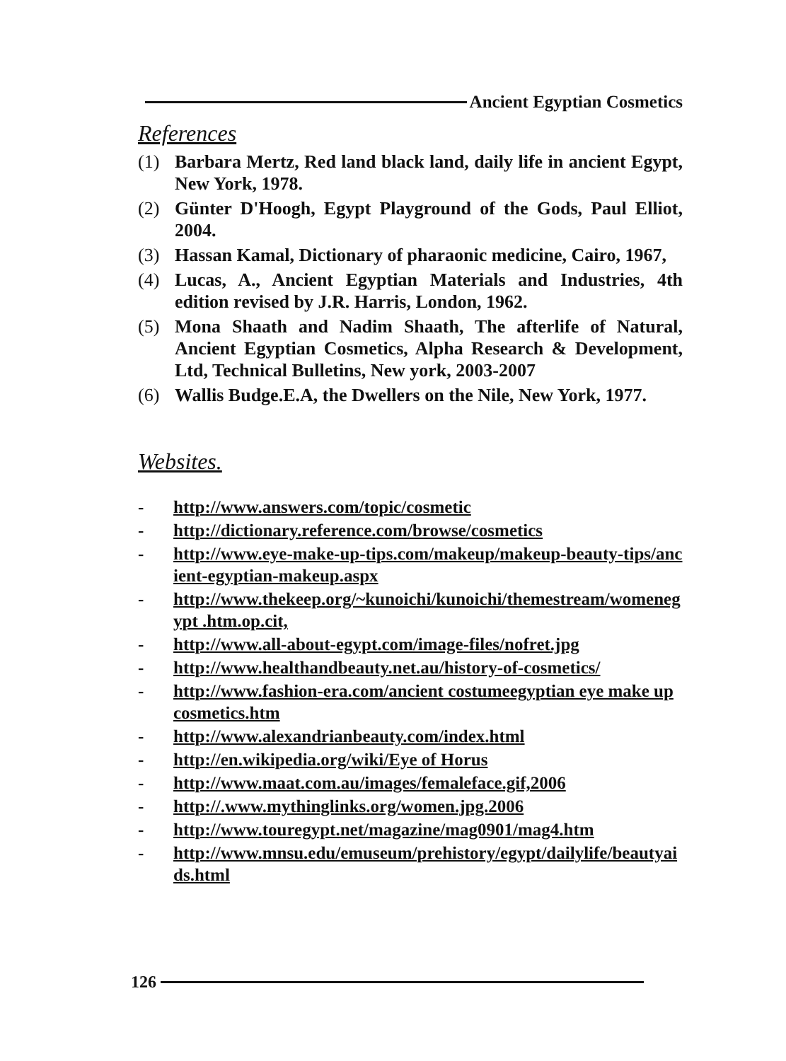Ancient Egyptian Cosmetics
References
(1) Barbara Mertz, Red land black land, daily life in ancient Egypt, New York, 1978.
(2) Günter D'Hoogh, Egypt Playground of the Gods, Paul Elliot, 2004.
(3) Hassan Kamal, Dictionary of pharaonic medicine, Cairo, 1967,
(4) Lucas, A., Ancient Egyptian Materials and Industries, 4th edition revised by J.R. Harris, London, 1962.
(5) Mona Shaath and Nadim Shaath, The afterlife of Natural, Ancient Egyptian Cosmetics, Alpha Research & Development, Ltd, Technical Bulletins, New york, 2003-2007
(6) Wallis Budge.E.A, the Dwellers on the Nile, New York, 1977.
Websites.
- http://www.answers.com/topic/cosmetic
- http://dictionary.reference.com/browse/cosmetics
- http://www.eye-make-up-tips.com/makeup/makeup-beauty-tips/ancient-egyptian-makeup.aspx
- http://www.thekeep.org/~kunoichi/kunoichi/themestream/womenegypt .htm.op.cit,
- http://www.all-about-egypt.com/image-files/nofret.jpg
- http://www.healthandbeauty.net.au/history-of-cosmetics/
- http://www.fashion-era.com/ancient costumeegyptian eye make up cosmetics.htm
- http://www.alexandrianbeauty.com/index.html
- http://en.wikipedia.org/wiki/Eye of Horus
- http://www.maat.com.au/images/femaleface.gif,2006
- http://.www.mythinglinks.org/women.jpg.2006
- http://www.touregypt.net/magazine/mag0901/mag4.htm
- http://www.mnsu.edu/emuseum/prehistory/egypt/dailylife/beautyaids.html
126